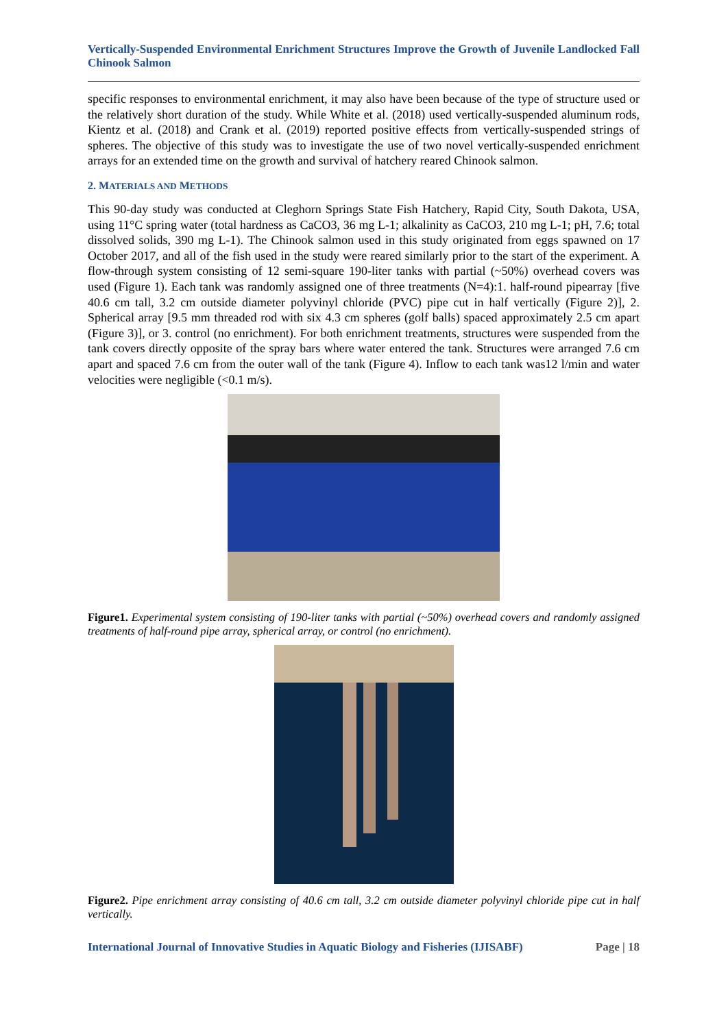Vertically-Suspended Environmental Enrichment Structures Improve the Growth of Juvenile Landlocked Fall Chinook Salmon
specific responses to environmental enrichment, it may also have been because of the type of structure used or the relatively short duration of the study. While White et al. (2018) used vertically-suspended aluminum rods, Kientz et al. (2018) and Crank et al. (2019) reported positive effects from vertically-suspended strings of spheres. The objective of this study was to investigate the use of two novel vertically-suspended enrichment arrays for an extended time on the growth and survival of hatchery reared Chinook salmon.
2. MATERIALS AND METHODS
This 90-day study was conducted at Cleghorn Springs State Fish Hatchery, Rapid City, South Dakota, USA, using 11°C spring water (total hardness as CaCO3, 36 mg L-1; alkalinity as CaCO3, 210 mg L-1; pH, 7.6; total dissolved solids, 390 mg L-1). The Chinook salmon used in this study originated from eggs spawned on 17 October 2017, and all of the fish used in the study were reared similarly prior to the start of the experiment. A flow-through system consisting of 12 semi-square 190-liter tanks with partial (~50%) overhead covers was used (Figure 1). Each tank was randomly assigned one of three treatments (N=4):1. half-round pipearray [five 40.6 cm tall, 3.2 cm outside diameter polyvinyl chloride (PVC) pipe cut in half vertically (Figure 2)], 2. Spherical array [9.5 mm threaded rod with six 4.3 cm spheres (golf balls) spaced approximately 2.5 cm apart (Figure 3)], or 3. control (no enrichment). For both enrichment treatments, structures were suspended from the tank covers directly opposite of the spray bars where water entered the tank. Structures were arranged 7.6 cm apart and spaced 7.6 cm from the outer wall of the tank (Figure 4). Inflow to each tank was12 l/min and water velocities were negligible (<0.1 m/s).
Figure1. Experimental system consisting of 190-liter tanks with partial (~50%) overhead covers and randomly assigned treatments of half-round pipe array, spherical array, or control (no enrichment).
Figure2. Pipe enrichment array consisting of 40.6 cm tall, 3.2 cm outside diameter polyvinyl chloride pipe cut in half vertically.
International Journal of Innovative Studies in Aquatic Biology and Fisheries (IJISABF) Page | 18